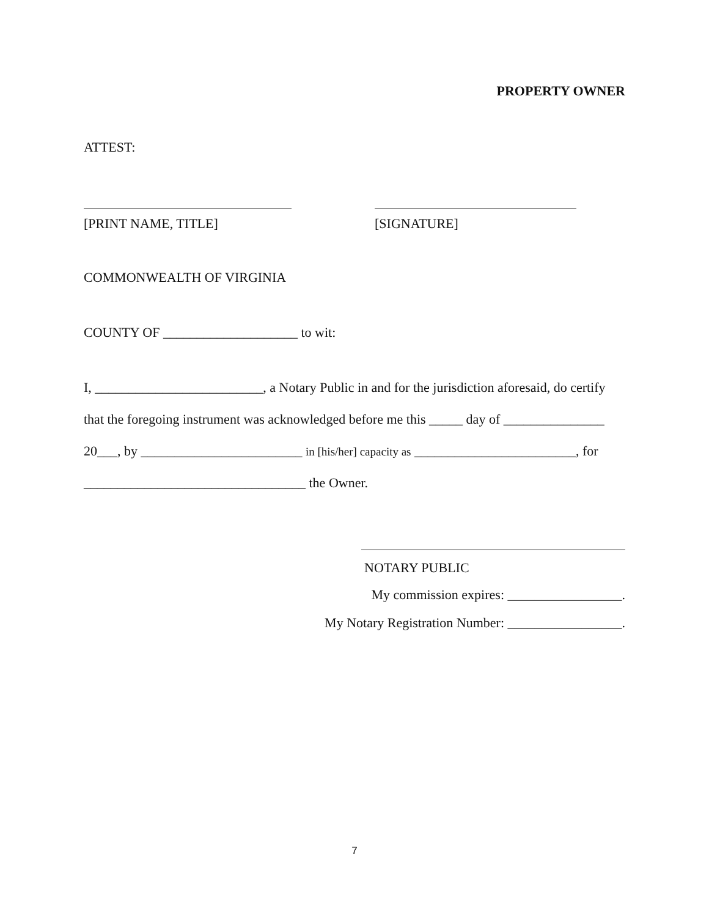PROPERTY OWNER
ATTEST:
[PRINT NAME, TITLE] [SIGNATURE]
COMMONWEALTH OF VIRGINIA
COUNTY OF ____________________ to wit:
I, _________________________, a Notary Public in and for the jurisdiction aforesaid, do certify
that the foregoing instrument was acknowledged before me this _____ day of _______________
20___, by ________________________ in [his/her] capacity as ________________________, for
_________________________________ the Owner.
NOTARY PUBLIC
My commission expires: _________________.
My Notary Registration Number: _________________.
7